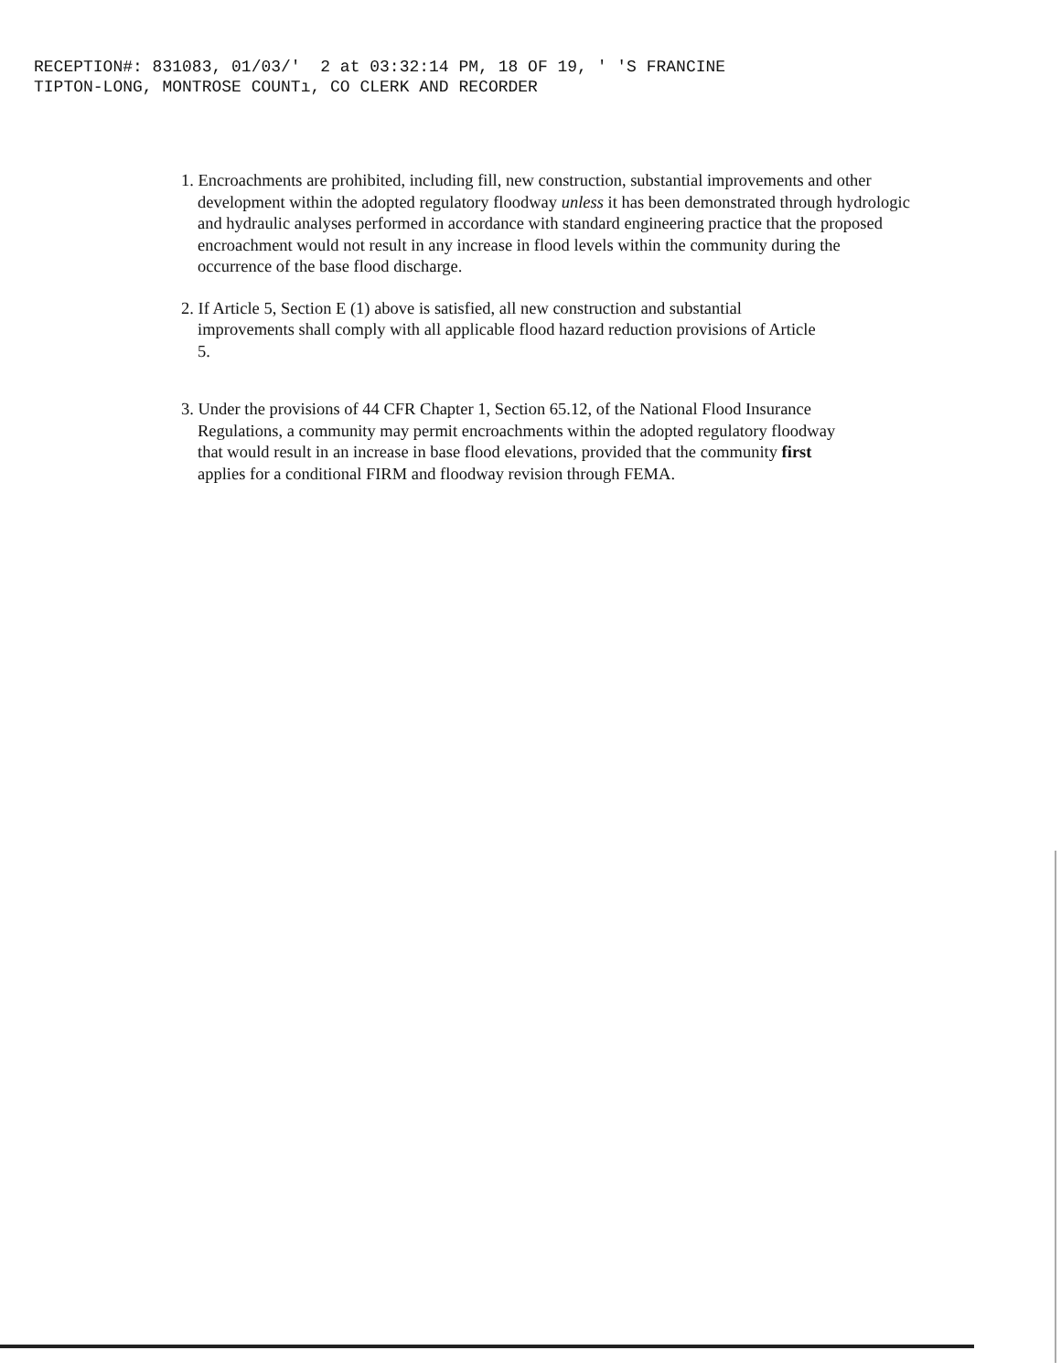RECEPTION#: 831083, 01/03/' 2 at 03:32:14 PM, 18 OF 19, ' 'S FRANCINE TIPTON-LONG, MONTROSE COUNTı, CO CLERK AND RECORDER
1. Encroachments are prohibited, including fill, new construction, substantial improvements and other development within the adopted regulatory floodway unless it has been demonstrated through hydrologic and hydraulic analyses performed in accordance with standard engineering practice that the proposed encroachment would not result in any increase in flood levels within the community during the occurrence of the base flood discharge.
2. If Article 5, Section E (1) above is satisfied, all new construction and substantial improvements shall comply with all applicable flood hazard reduction provisions of Article 5.
3. Under the provisions of 44 CFR Chapter 1, Section 65.12, of the National Flood Insurance Regulations, a community may permit encroachments within the adopted regulatory floodway that would result in an increase in base flood elevations, provided that the community first applies for a conditional FIRM and floodway revision through FEMA.